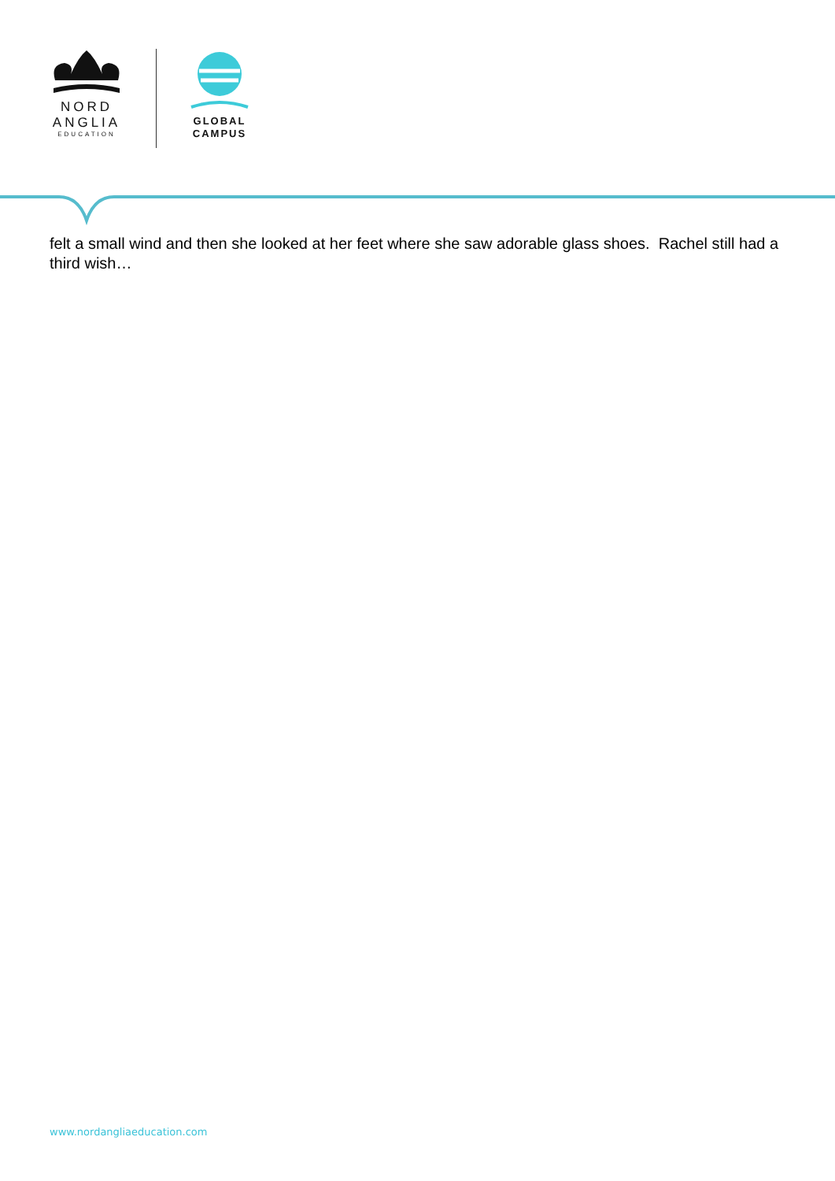NORD
ANGLIA
EDUCATION
GLOBAL
CAMPUS
felt a small wind and then she looked at her feet where she saw adorable glass shoes. Rachel still had a third wish…
www.nordangliaeducation.com